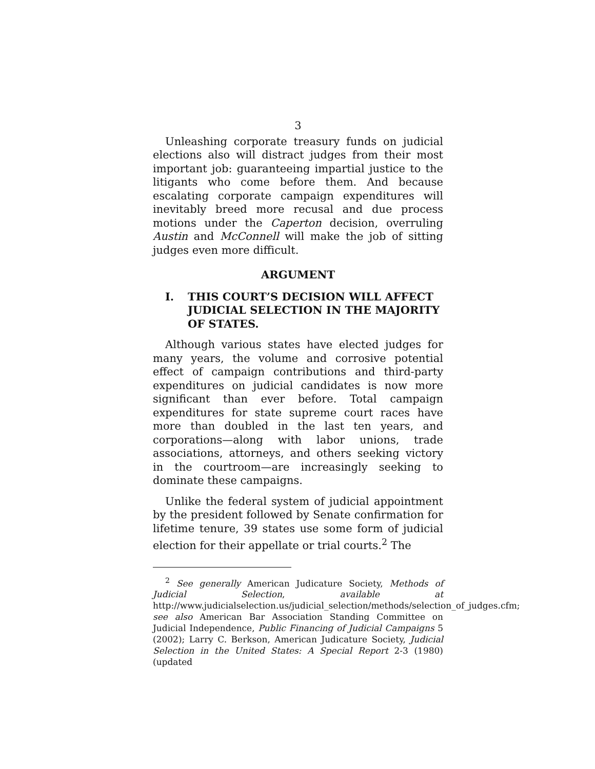3
Unleashing corporate treasury funds on judicial elections also will distract judges from their most important job: guaranteeing impartial justice to the litigants who come before them. And because escalating corporate campaign expenditures will inevitably breed more recusal and due process motions under the Caperton decision, overruling Austin and McConnell will make the job of sitting judges even more difficult.
ARGUMENT
I. THIS COURT’S DECISION WILL AFFECT JUDICIAL SELECTION IN THE MAJORITY OF STATES.
Although various states have elected judges for many years, the volume and corrosive potential effect of campaign contributions and third-party expenditures on judicial candidates is now more significant than ever before. Total campaign expenditures for state supreme court races have more than doubled in the last ten years, and corporations—along with labor unions, trade associations, attorneys, and others seeking victory in the courtroom—are increasingly seeking to dominate these campaigns.
Unlike the federal system of judicial appointment by the president followed by Senate confirmation for lifetime tenure, 39 states use some form of judicial election for their appellate or trial courts.<sup>2</sup> The
<sup>2</sup> See generally American Judicature Society, Methods of Judicial Selection, available at http://www.judicialselection.us/judicial_selection/methods/selection_of_judges.cfm; see also American Bar Association Standing Committee on Judicial Independence, Public Financing of Judicial Campaigns 5 (2002); Larry C. Berkson, American Judicature Society, Judicial Selection in the United States: A Special Report 2-3 (1980) (updated